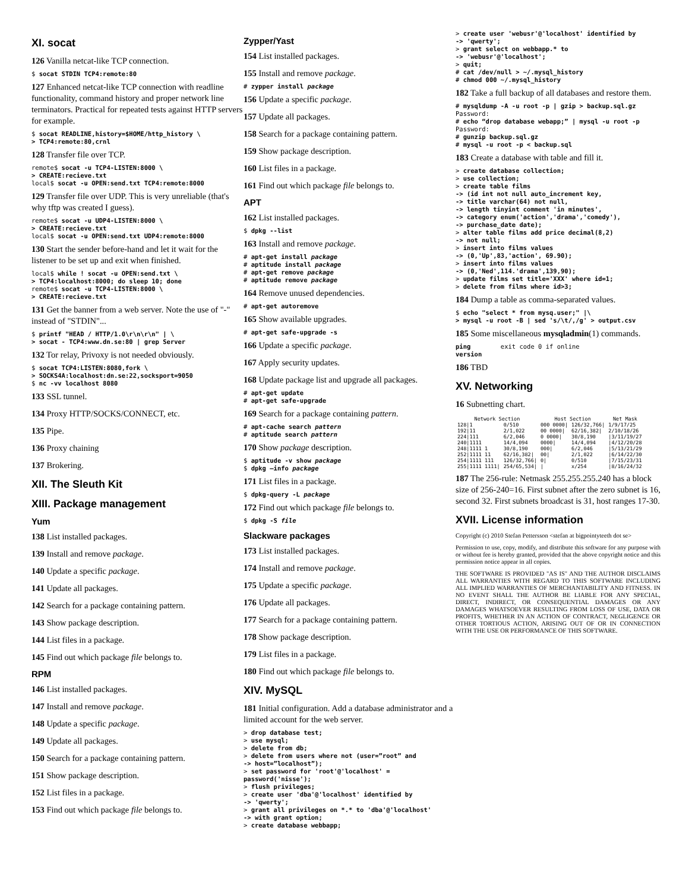XI. socat
126 Vanilla netcat-like TCP connection.
$ socat STDIN TCP4:remote:80
127 Enhanced netcat-like TCP connection with readline functionality, command history and proper network line terminators. Practical for repeated tests against HTTP servers for example.
$ socat READLINE,history=$HOME/http_history \
> TCP4:remote:80,crnl
128 Transfer file over TCP.
remote$ socat -u TCP4-LISTEN:8000 \
> CREATE:recieve.txt
local$ socat -u OPEN:send.txt TCP4:remote:8000
129 Transfer file over UDP. This is very unreliable (that's why tftp was created I guess).
remote$ socat -u UDP4-LISTEN:8000 \
> CREATE:recieve.txt
local$ socat -u OPEN:send.txt UDP4:remote:8000
130 Start the sender before-hand and let it wait for the listener to be set up and exit when finished.
local$ while ! socat -u OPEN:send.txt \
> TCP4:localhost:8000; do sleep 10; done
remote$ socat -u TCP4-LISTEN:8000 \
> CREATE:recieve.txt
131 Get the banner from a web server. Note the use of "-" instead of "STDIN"...
$ printf "HEAD / HTTP/1.0\r\n\r\n" | \
> socat - TCP4:www.dn.se:80 | grep Server
132 Tor relay, Privoxy is not needed obviously.
$ socat TCP4:LISTEN:8080,fork \
> SOCKS4A:localhost:dn.se:22,socksport=9050
$ nc -vv localhost 8080
133 SSL tunnel.
134 Proxy HTTP/SOCKS/CONNECT, etc.
135 Pipe.
136 Proxy chaining
137 Brokering.
XII. The Sleuth Kit
XIII. Package management
Yum
138 List installed packages.
139 Install and remove package.
140 Update a specific package.
141 Update all packages.
142 Search for a package containing pattern.
143 Show package description.
144 List files in a package.
145 Find out which package file belongs to.
RPM
146 List installed packages.
147 Install and remove package.
148 Update a specific package.
149 Update all packages.
150 Search for a package containing pattern.
151 Show package description.
152 List files in a package.
153 Find out which package file belongs to.
Zypper/Yast
154 List installed packages.
155 Install and remove package.
# zypper install package
156 Update a specific package.
157 Update all packages.
158 Search for a package containing pattern.
159 Show package description.
160 List files in a package.
161 Find out which package file belongs to.
APT
162 List installed packages.
$ dpkg --list
163 Install and remove package.
# apt-get install package
# aptitude install package
# apt-get remove package
# aptitude remove package
164 Remove unused dependencies.
# apt-get autoremove
165 Show available upgrades.
# apt-get safe-upgrade -s
166 Update a specific package.
167 Apply security updates.
168 Update package list and upgrade all packages.
# apt-get update
# apt-get safe-upgrade
169 Search for a package containing pattern.
# apt-cache search pattern
# aptitude search pattern
170 Show package description.
$ aptitude -v show package
$ dpkg –info package
171 List files in a package.
$ dpkg-query -L package
172 Find out which package file belongs to.
$ dpkg -S file
Slackware packages
173 List installed packages.
174 Install and remove package.
175 Update a specific package.
176 Update all packages.
177 Search for a package containing pattern.
178 Show package description.
179 List files in a package.
180 Find out which package file belongs to.
XIV. MySQL
181 Initial configuration. Add a database administrator and a limited account for the web server.
> drop database test;
> use mysql;
> delete from db;
> delete from users where not (user=”root” and
-> host=”localhost”);
> set password for 'root'@'localhost' =
password('nisse');
> flush privileges;
> create user 'dba'@'localhost' identified by
-> 'qwerty';
> grant all privileges on *.* to 'dba'@'localhost'
-> with grant option;
> create database webbapp;
> create user 'webusr'@'localhost' identified by
-> 'qwerty';
> grant select on webbapp.* to
-> 'webusr'@'localhost';
> quit;
# cat /dev/null > ~/.mysql_history
# chmod 000 ~/.mysql_history
182 Take a full backup of all databases and restore them.
# mysqldump -A -u root -p | gzip > backup.sql.gz
Password:
# echo “drop database webapp;” | mysql -u root -p
Password:
# gunzip backup.sql.gz
# mysql -u root -p < backup.sql
183 Create a database with table and fill it.
> create database collection;
> use collection;
> create table films
-> (id int not null auto_increment key,
-> title varchar(64) not null,
-> length tinyint comment 'in minutes',
-> category enum('action','drama','comedy'),
-> purchase_date date);
> alter table films add price decimal(8,2)
-> not null;
> insert into films values
-> (0,'Up',83,'action', 69.90);
> insert into films values
-> (0,'Ned',114.'drama',139,90);
> update films set title='XXX' where id=1;
> delete from films where id>3;
184 Dump a table as comma-separated values.
$ echo "select * from mysq.user;" |\
> mysql -u root -B | sed 's/\t/,/g' > output.csv
185 Some miscellaneous mysqladmin(1) commands.
ping        exit code 0 if online
version
186 TBD
XV. Networking
16 Subnetting chart.
| Network Section | | Host Section | | Net Mask |
| --- | --- | --- | --- | --- |
| 128/1 | 0/510 | 000 0000/ | 126/32,766/ | 1/9/17/25 |
| 192/11 | 2/1,022 | 00 0000/ | 62/16,382/ | 2/10/18/26 |
| 224/111 | 6/2,046 | 0 0000/ | 30/8,190 | /3/11/19/27 |
| 240/1111 | 14/4,094 | 0000/ | 14/4,094 | /4/12/20/28 |
| 248/1111 1 | 30/8,190 | 000/ | 6/2,046 | /5/13/21/29 |
| 252/1111 11 | 62/16,382/ | 00/ | 2/1,022 | /6/14/22/30 |
| 254/1111 111 | 126/32,766/ | 0/ | 0/510 | /7/15/23/31 |
| 255/1111 1111/ | 254/65,534/ | / | x/254 | /8/16/24/32 |
187 The 256-rule: Netmask 255.255.255.240 has a block size of 256-240=16. First subnet after the zero subnet is 16, second 32. First subnets broadcast is 31, host ranges 17-30.
XVII. License information
Copyright (c) 2010 Stefan Pettersson <stefan at bigpointyteeth dot se>
Permission to use, copy, modify, and distribute this software for any purpose with or without fee is hereby granted, provided that the above copyright notice and this permission notice appear in all copies.
THE SOFTWARE IS PROVIDED "AS IS" AND THE AUTHOR DISCLAIMS ALL WARRANTIES WITH REGARD TO THIS SOFTWARE INCLUDING ALL IMPLIED WARRANTIES OF MERCHANTABILITY AND FITNESS. IN NO EVENT SHALL THE AUTHOR BE LIABLE FOR ANY SPECIAL, DIRECT, INDIRECT, OR CONSEQUENTIAL DAMAGES OR ANY DAMAGES WHATSOEVER RESULTING FROM LOSS OF USE, DATA OR PROFITS, WHETHER IN AN ACTION OF CONTRACT, NEGLIGENCE OR OTHER TORTIOUS ACTION, ARISING OUT OF OR IN CONNECTION WITH THE USE OR PERFORMANCE OF THIS SOFTWARE.